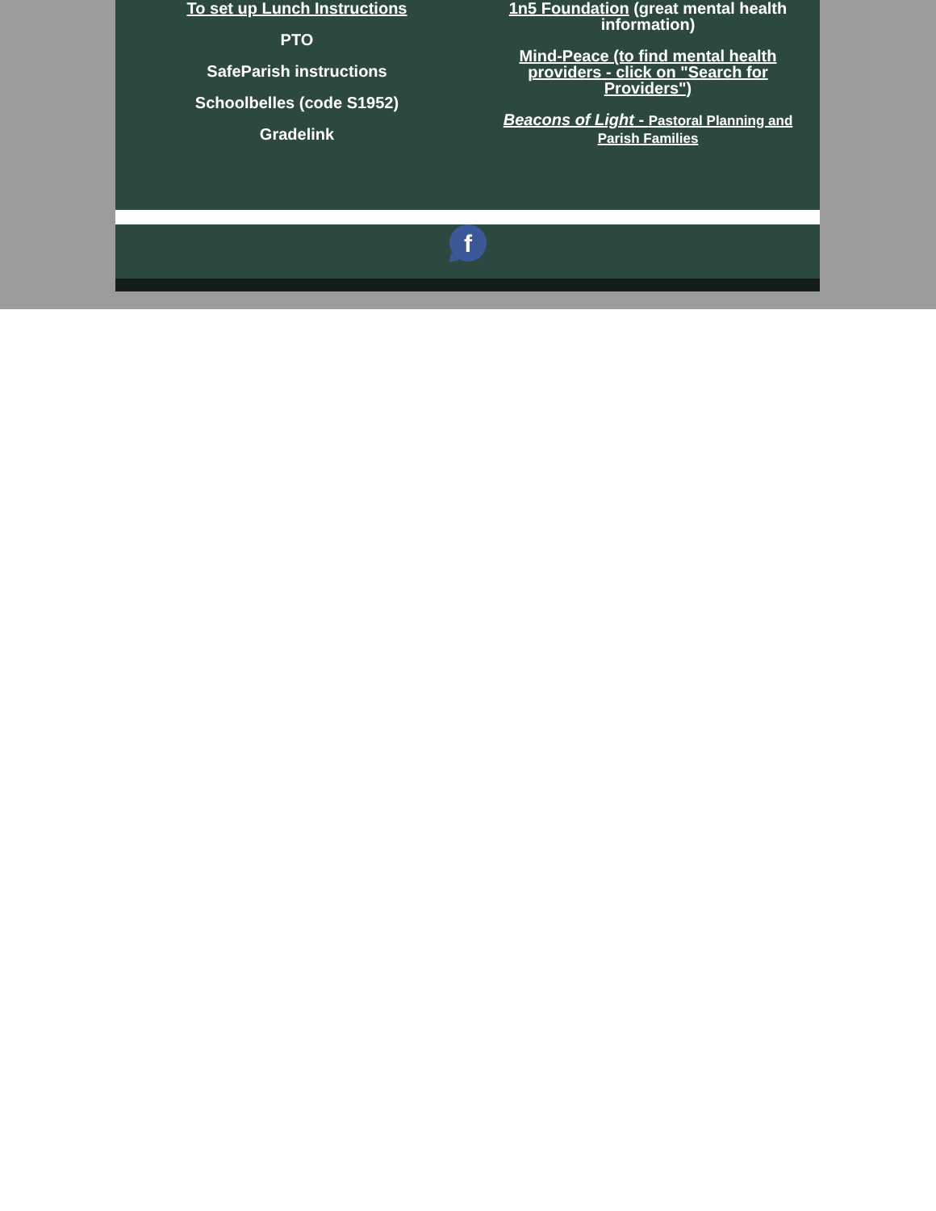To set up Lunch Instructions
PTO
SafeParish instructions
Schoolbelles (code S1952)
Gradelink
1n5 Foundation (great mental health information)
Mind-Peace (to find mental health providers - click on "Search for Providers")
Beacons of Light - Pastoral Planning and Parish Families
f